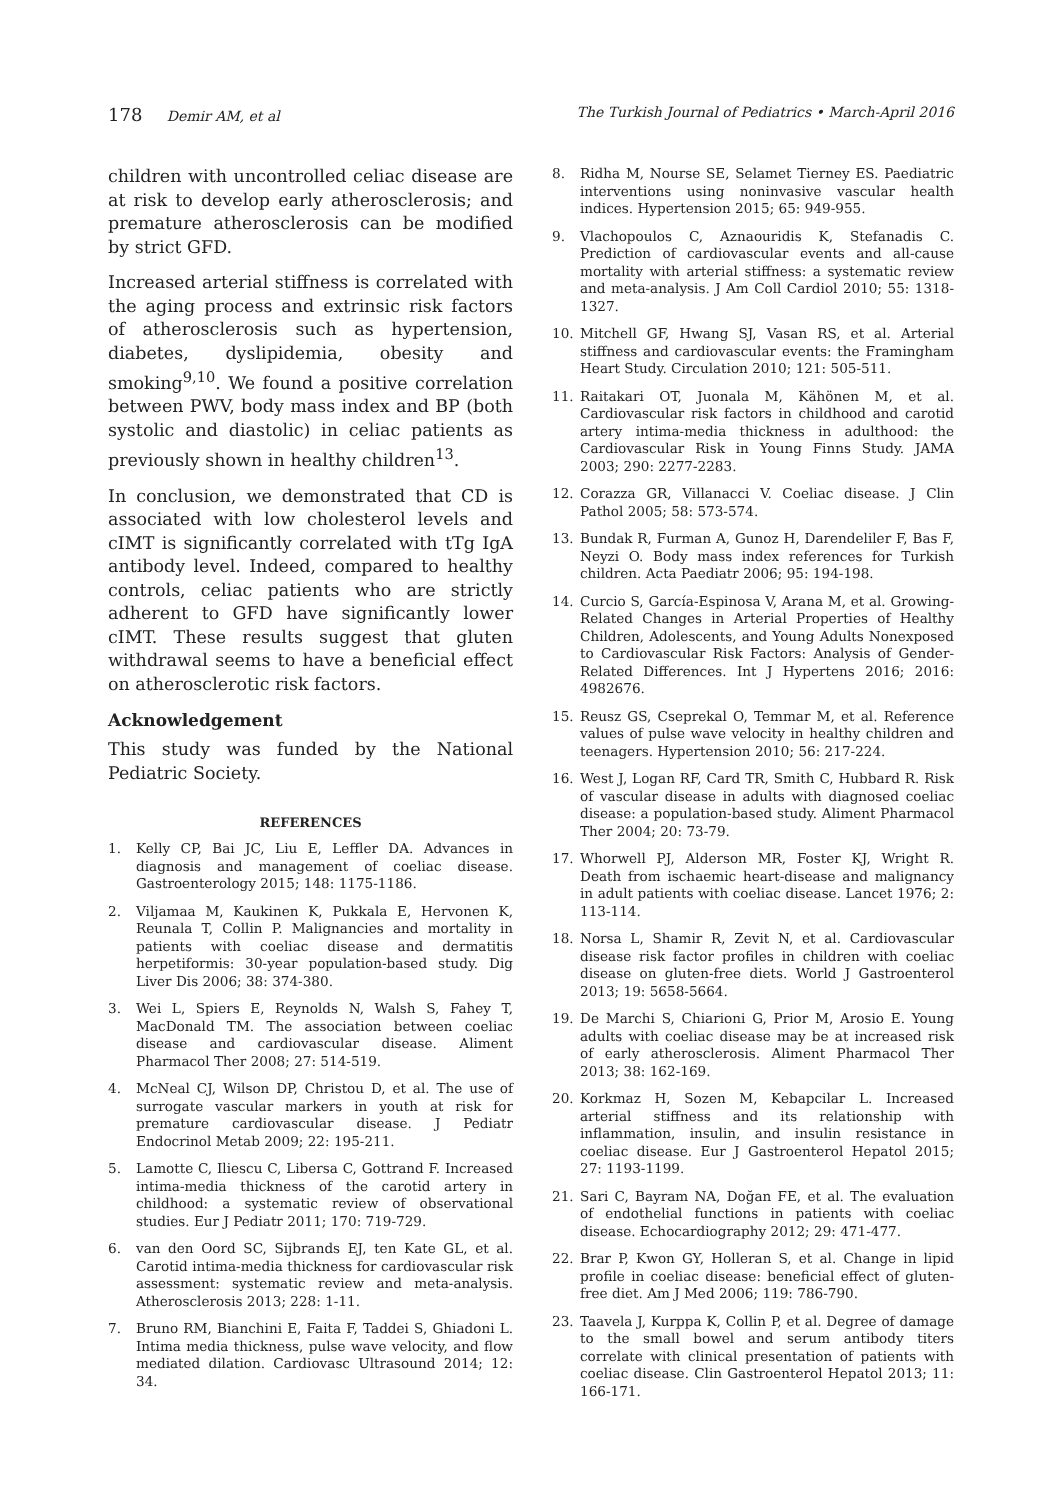178 Demir AM, et al The Turkish Journal of Pediatrics • March-April 2016
children with uncontrolled celiac disease are at risk to develop early atherosclerosis; and premature atherosclerosis can be modified by strict GFD.
Increased arterial stiffness is correlated with the aging process and extrinsic risk factors of atherosclerosis such as hypertension, diabetes, dyslipidemia, obesity and smoking<sup>9,10</sup>. We found a positive correlation between PWV, body mass index and BP (both systolic and diastolic) in celiac patients as previously shown in healthy children<sup>13</sup>.
In conclusion, we demonstrated that CD is associated with low cholesterol levels and cIMT is significantly correlated with tTg IgA antibody level. Indeed, compared to healthy controls, celiac patients who are strictly adherent to GFD have significantly lower cIMT. These results suggest that gluten withdrawal seems to have a beneficial effect on atherosclerotic risk factors.
Acknowledgement
This study was funded by the National Pediatric Society.
REFERENCES
1. Kelly CP, Bai JC, Liu E, Leffler DA. Advances in diagnosis and management of coeliac disease. Gastroenterology 2015; 148: 1175-1186.
2. Viljamaa M, Kaukinen K, Pukkala E, Hervonen K, Reunala T, Collin P. Malignancies and mortality in patients with coeliac disease and dermatitis herpetiformis: 30-year population-based study. Dig Liver Dis 2006; 38: 374-380.
3. Wei L, Spiers E, Reynolds N, Walsh S, Fahey T, MacDonald TM. The association between coeliac disease and cardiovascular disease. Aliment Pharmacol Ther 2008; 27: 514-519.
4. McNeal CJ, Wilson DP, Christou D, et al. The use of surrogate vascular markers in youth at risk for premature cardiovascular disease. J Pediatr Endocrinol Metab 2009; 22: 195-211.
5. Lamotte C, Iliescu C, Libersa C, Gottrand F. Increased intima-media thickness of the carotid artery in childhood: a systematic review of observational studies. Eur J Pediatr 2011; 170: 719-729.
6. van den Oord SC, Sijbrands EJ, ten Kate GL, et al. Carotid intima-media thickness for cardiovascular risk assessment: systematic review and meta-analysis. Atherosclerosis 2013; 228: 1-11.
7. Bruno RM, Bianchini E, Faita F, Taddei S, Ghiadoni L. Intima media thickness, pulse wave velocity, and flow mediated dilation. Cardiovasc Ultrasound 2014; 12: 34.
8. Ridha M, Nourse SE, Selamet Tierney ES. Paediatric interventions using noninvasive vascular health indices. Hypertension 2015; 65: 949-955.
9. Vlachopoulos C, Aznaouridis K, Stefanadis C. Prediction of cardiovascular events and all-cause mortality with arterial stiffness: a systematic review and meta-analysis. J Am Coll Cardiol 2010; 55: 1318-1327.
10. Mitchell GF, Hwang SJ, Vasan RS, et al. Arterial stiffness and cardiovascular events: the Framingham Heart Study. Circulation 2010; 121: 505-511.
11. Raitakari OT, Juonala M, Kähönen M, et al. Cardiovascular risk factors in childhood and carotid artery intima-media thickness in adulthood: the Cardiovascular Risk in Young Finns Study. JAMA 2003; 290: 2277-2283.
12. Corazza GR, Villanacci V. Coeliac disease. J Clin Pathol 2005; 58: 573-574.
13. Bundak R, Furman A, Gunoz H, Darendeliler F, Bas F, Neyzi O. Body mass index references for Turkish children. Acta Paediatr 2006; 95: 194-198.
14. Curcio S, García-Espinosa V, Arana M, et al. Growing-Related Changes in Arterial Properties of Healthy Children, Adolescents, and Young Adults Nonexposed to Cardiovascular Risk Factors: Analysis of Gender-Related Differences. Int J Hypertens 2016; 2016: 4982676.
15. Reusz GS, Cseprekal O, Temmar M, et al. Reference values of pulse wave velocity in healthy children and teenagers. Hypertension 2010; 56: 217-224.
16. West J, Logan RF, Card TR, Smith C, Hubbard R. Risk of vascular disease in adults with diagnosed coeliac disease: a population-based study. Aliment Pharmacol Ther 2004; 20: 73-79.
17. Whorwell PJ, Alderson MR, Foster KJ, Wright R. Death from ischaemic heart-disease and malignancy in adult patients with coeliac disease. Lancet 1976; 2: 113-114.
18. Norsa L, Shamir R, Zevit N, et al. Cardiovascular disease risk factor profiles in children with coeliac disease on gluten-free diets. World J Gastroenterol 2013; 19: 5658-5664.
19. De Marchi S, Chiarioni G, Prior M, Arosio E. Young adults with coeliac disease may be at increased risk of early atherosclerosis. Aliment Pharmacol Ther 2013; 38: 162-169.
20. Korkmaz H, Sozen M, Kebapcilar L. Increased arterial stiffness and its relationship with inflammation, insulin, and insulin resistance in coeliac disease. Eur J Gastroenterol Hepatol 2015; 27: 1193-1199.
21. Sari C, Bayram NA, Doğan FE, et al. The evaluation of endothelial functions in patients with coeliac disease. Echocardiography 2012; 29: 471-477.
22. Brar P, Kwon GY, Holleran S, et al. Change in lipid profile in coeliac disease: beneficial effect of gluten-free diet. Am J Med 2006; 119: 786-790.
23. Taavela J, Kurppa K, Collin P, et al. Degree of damage to the small bowel and serum antibody titers correlate with clinical presentation of patients with coeliac disease. Clin Gastroenterol Hepatol 2013; 11: 166-171.